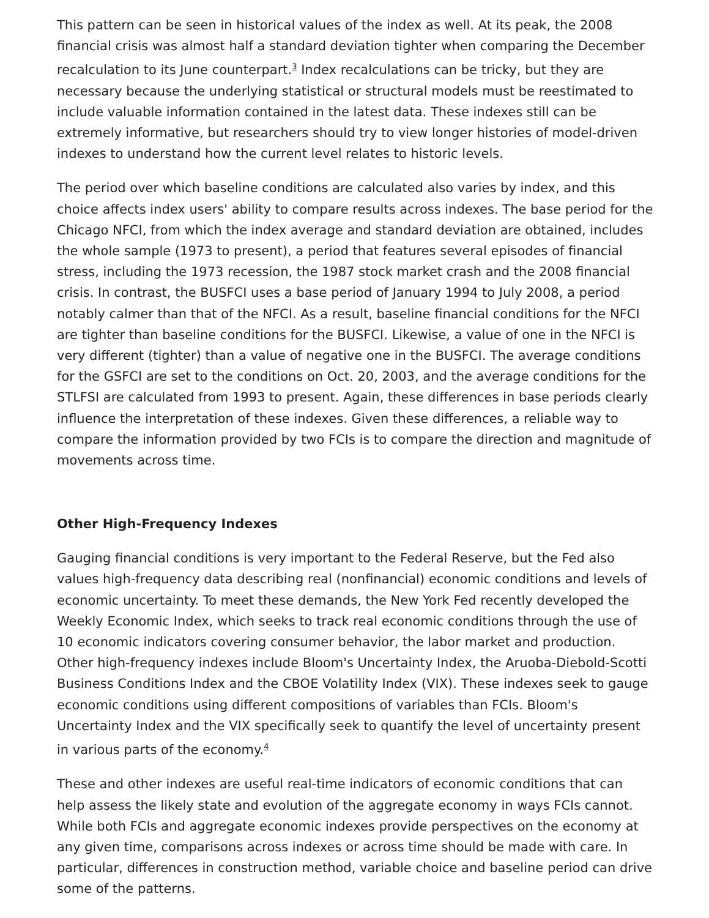This pattern can be seen in historical values of the index as well. At its peak, the 2008 financial crisis was almost half a standard deviation tighter when comparing the December recalculation to its June counterpart.<sup>3</sup> Index recalculations can be tricky, but they are necessary because the underlying statistical or structural models must be reestimated to include valuable information contained in the latest data. These indexes still can be extremely informative, but researchers should try to view longer histories of model-driven indexes to understand how the current level relates to historic levels.
The period over which baseline conditions are calculated also varies by index, and this choice affects index users' ability to compare results across indexes. The base period for the Chicago NFCI, from which the index average and standard deviation are obtained, includes the whole sample (1973 to present), a period that features several episodes of financial stress, including the 1973 recession, the 1987 stock market crash and the 2008 financial crisis. In contrast, the BUSFCI uses a base period of January 1994 to July 2008, a period notably calmer than that of the NFCI. As a result, baseline financial conditions for the NFCI are tighter than baseline conditions for the BUSFCI. Likewise, a value of one in the NFCI is very different (tighter) than a value of negative one in the BUSFCI. The average conditions for the GSFCI are set to the conditions on Oct. 20, 2003, and the average conditions for the STLFSI are calculated from 1993 to present. Again, these differences in base periods clearly influence the interpretation of these indexes. Given these differences, a reliable way to compare the information provided by two FCIs is to compare the direction and magnitude of movements across time.
Other High-Frequency Indexes
Gauging financial conditions is very important to the Federal Reserve, but the Fed also values high-frequency data describing real (nonfinancial) economic conditions and levels of economic uncertainty. To meet these demands, the New York Fed recently developed the Weekly Economic Index, which seeks to track real economic conditions through the use of 10 economic indicators covering consumer behavior, the labor market and production. Other high-frequency indexes include Bloom's Uncertainty Index, the Aruoba-Diebold-Scotti Business Conditions Index and the CBOE Volatility Index (VIX). These indexes seek to gauge economic conditions using different compositions of variables than FCIs. Bloom's Uncertainty Index and the VIX specifically seek to quantify the level of uncertainty present in various parts of the economy.<sup>4</sup>
These and other indexes are useful real-time indicators of economic conditions that can help assess the likely state and evolution of the aggregate economy in ways FCIs cannot. While both FCIs and aggregate economic indexes provide perspectives on the economy at any given time, comparisons across indexes or across time should be made with care. In particular, differences in construction method, variable choice and baseline period can drive some of the patterns.